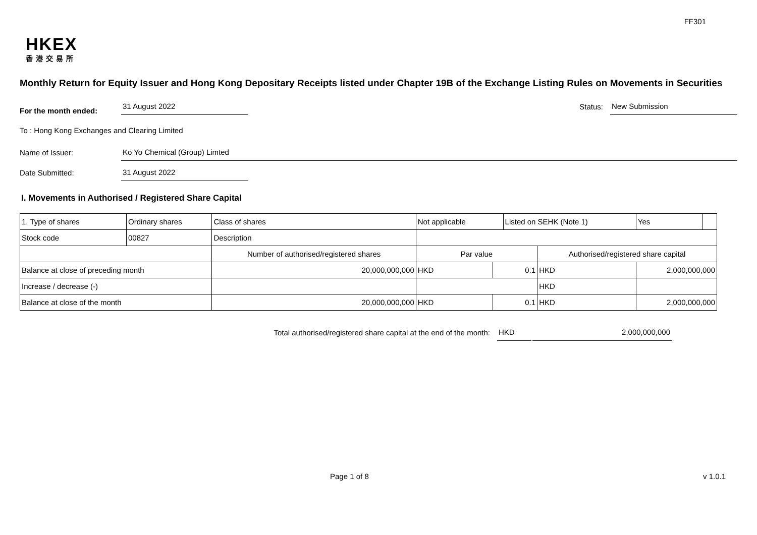FF301
HKEX
香港交易所
Monthly Return for Equity Issuer and Hong Kong Depositary Receipts listed under Chapter 19B of the Exchange Listing Rules on Movements in Securities
For the month ended:
31 August 2022
Status:
New Submission
To : Hong Kong Exchanges and Clearing Limited
Name of Issuer:
Ko Yo Chemical (Group) Limted
Date Submitted:
31 August 2022
I. Movements in Authorised / Registered Share Capital
| 1. Type of shares | Ordinary shares | | Class of shares | Not applicable | | Listed on SEHK (Note 1) | | Yes | |
| Stock code | 00827 | | Description | | | | | | |
| | | Number of authorised/registered shares | | Par value | | | Authorised/registered share capital | | |
| Balance at close of preceding month | | 20,000,000,000 | | HKD | 0.1 | | HKD | 2,000,000,000 | |
| Increase / decrease (-) | | | | | | | HKD | | |
| Balance at close of the month | | 20,000,000,000 | | HKD | 0.1 | | HKD | 2,000,000,000 | |
Total authorised/registered share capital at the end of the month:
HKD
2,000,000,000
Page 1 of 8 v 1.0.1